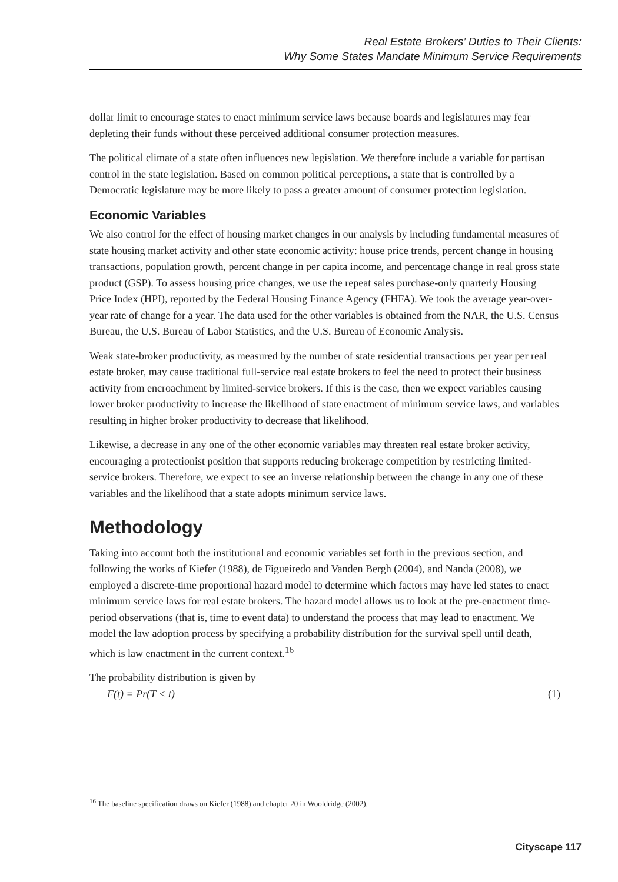Real Estate Brokers’ Duties to Their Clients:
Why Some States Mandate Minimum Service Requirements
dollar limit to encourage states to enact minimum service laws because boards and legislatures may fear depleting their funds without these perceived additional consumer protection measures.
The political climate of a state often influences new legislation. We therefore include a variable for partisan control in the state legislation. Based on common political perceptions, a state that is controlled by a Democratic legislature may be more likely to pass a greater amount of consumer protection legislation.
Economic Variables
We also control for the effect of housing market changes in our analysis by including fundamental measures of state housing market activity and other state economic activity: house price trends, percent change in housing transactions, population growth, percent change in per capita income, and percentage change in real gross state product (GSP). To assess housing price changes, we use the repeat sales purchase-only quarterly Housing Price Index (HPI), reported by the Federal Housing Finance Agency (FHFA). We took the average year-over-year rate of change for a year. The data used for the other variables is obtained from the NAR, the U.S. Census Bureau, the U.S. Bureau of Labor Statistics, and the U.S. Bureau of Economic Analysis.
Weak state-broker productivity, as measured by the number of state residential transactions per year per real estate broker, may cause traditional full-service real estate brokers to feel the need to protect their business activity from encroachment by limited-service brokers. If this is the case, then we expect variables causing lower broker productivity to increase the likelihood of state enactment of minimum service laws, and variables resulting in higher broker productivity to decrease that likelihood.
Likewise, a decrease in any one of the other economic variables may threaten real estate broker activity, encouraging a protectionist position that supports reducing brokerage competition by restricting limited-service brokers. Therefore, we expect to see an inverse relationship between the change in any one of these variables and the likelihood that a state adopts minimum service laws.
Methodology
Taking into account both the institutional and economic variables set forth in the previous section, and following the works of Kiefer (1988), de Figueiredo and Vanden Bergh (2004), and Nanda (2008), we employed a discrete-time proportional hazard model to determine which factors may have led states to enact minimum service laws for real estate brokers. The hazard model allows us to look at the pre-enactment time-period observations (that is, time to event data) to understand the process that may lead to enactment. We model the law adoption process by specifying a probability distribution for the survival spell until death, which is law enactment in the current context.<sup>16</sup>
The probability distribution is given by
F(t) = Pr(T < t) (1)
<sup>16</sup> The baseline specification draws on Kiefer (1988) and chapter 20 in Wooldridge (2002).
Cityscape 117